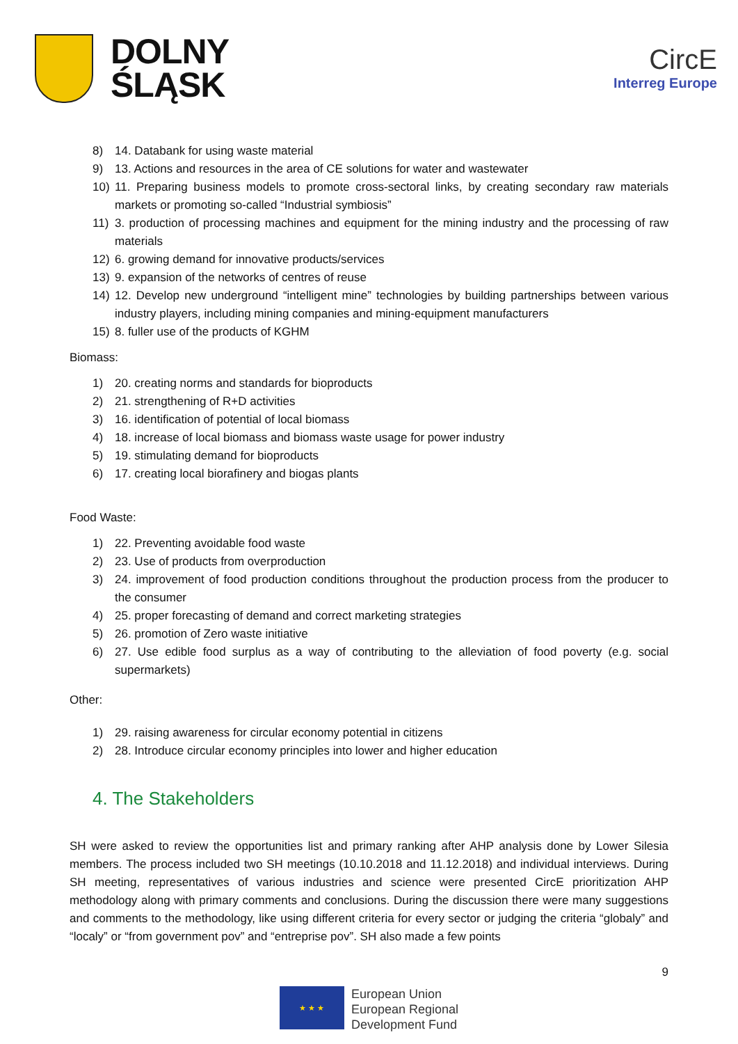DOLNY
ŚLĄSK
CircE
Interreg Europe
8) 14. Databank for using waste material
9) 13. Actions and resources in the area of CE solutions for water and wastewater
10) 11. Preparing business models to promote cross-sectoral links, by creating secondary raw materials markets or promoting so-called “Industrial symbiosis”
11) 3. production of processing machines and equipment for the mining industry and the processing of raw materials
12) 6. growing demand for innovative products/services
13) 9. expansion of the networks of centres of reuse
14) 12. Develop new underground “intelligent mine” technologies by building partnerships between various industry players, including mining companies and mining-equipment manufacturers
15) 8. fuller use of the products of KGHM
Biomass:
1) 20. creating norms and standards for bioproducts
2) 21. strengthening of R+D activities
3) 16. identification of potential of local biomass
4) 18. increase of local biomass and biomass waste usage for power industry
5) 19. stimulating demand for bioproducts
6) 17. creating local biorafinery and biogas plants
Food Waste:
1) 22. Preventing avoidable food waste
2) 23. Use of products from overproduction
3) 24. improvement of food production conditions throughout the production process from the producer to the consumer
4) 25. proper forecasting of demand and correct marketing strategies
5) 26. promotion of Zero waste initiative
6) 27. Use edible food surplus as a way of contributing to the alleviation of food poverty (e.g. social supermarkets)
Other:
1) 29. raising awareness for circular economy potential in citizens
2) 28. Introduce circular economy principles into lower and higher education
4. The Stakeholders
SH were asked to review the opportunities list and primary ranking after AHP analysis done by Lower Silesia members. The process included two SH meetings (10.10.2018 and 11.12.2018) and individual interviews. During SH meeting, representatives of various industries and science were presented CircE prioritization AHP methodology along with primary comments and conclusions. During the discussion there were many suggestions and comments to the methodology, like using different criteria for every sector or judging the criteria “globaly” and “localy” or “from government pov” and “entreprise pov”. SH also made a few points
9
★ ★ ★
European Union
European Regional
Development Fund